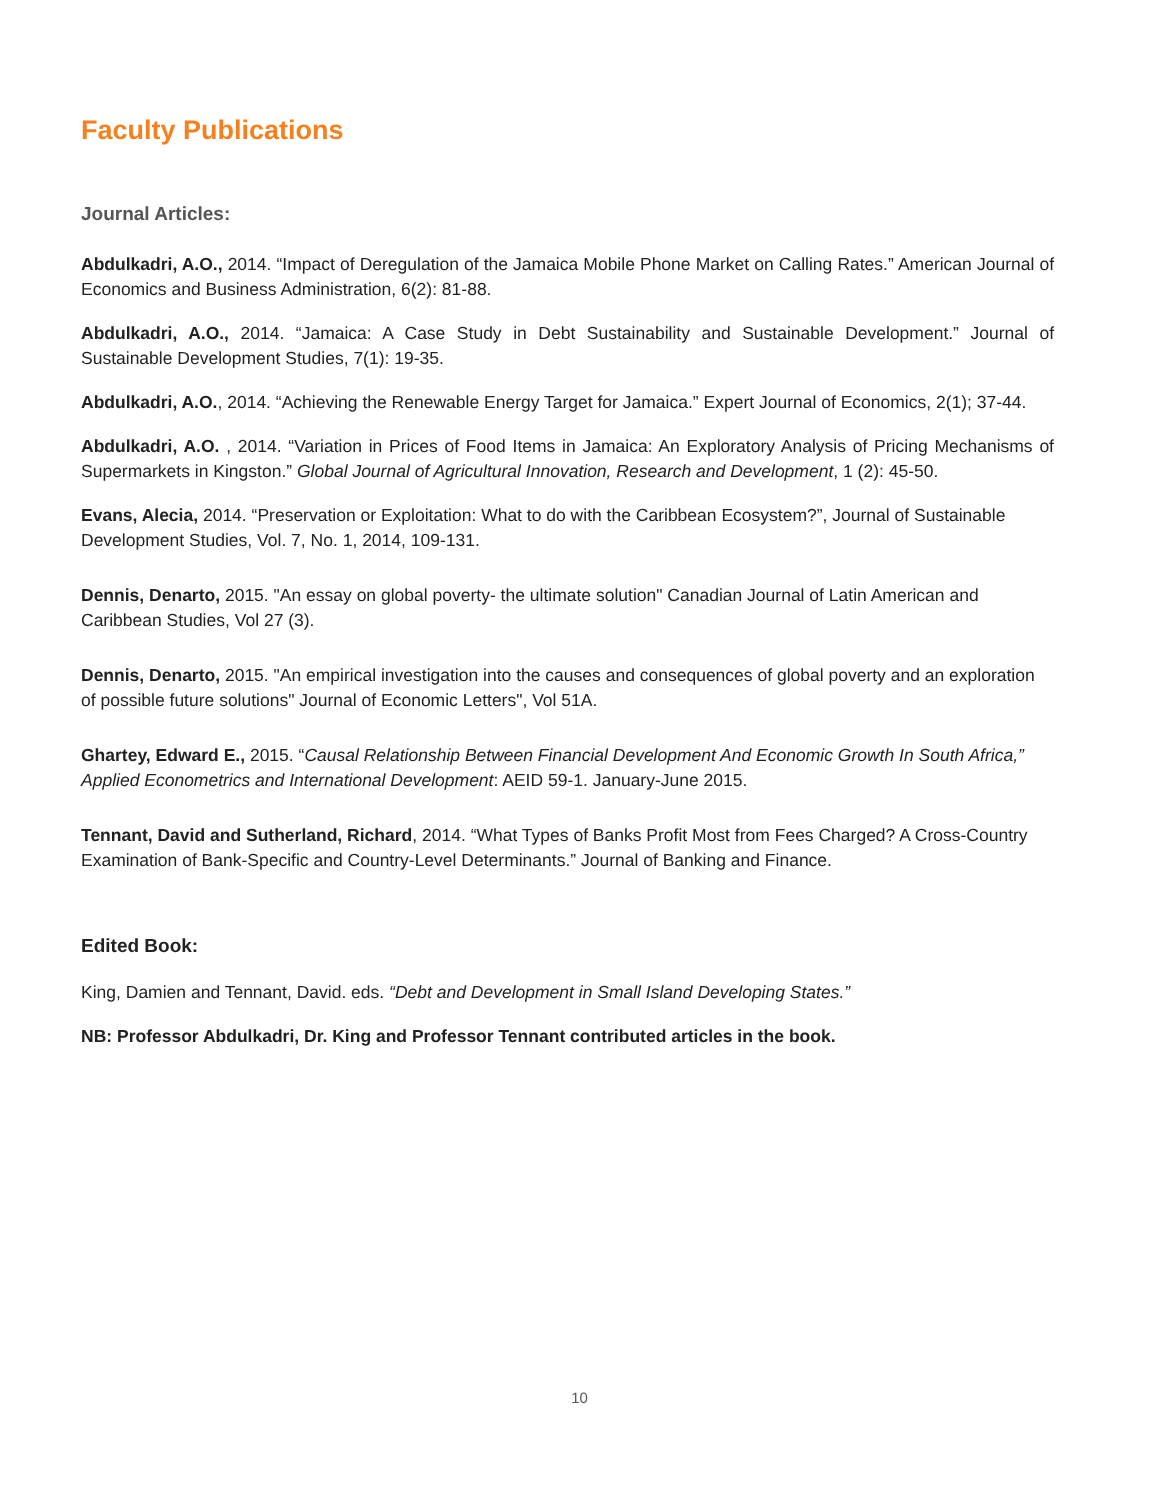Faculty Publications
Journal Articles:
Abdulkadri, A.O., 2014. “Impact of Deregulation of the Jamaica Mobile Phone Market on Calling Rates.” American Journal of Economics and Business Administration, 6(2): 81-88.
Abdulkadri, A.O., 2014. “Jamaica: A Case Study in Debt Sustainability and Sustainable Development.” Journal of Sustainable Development Studies, 7(1): 19-35.
Abdulkadri, A.O., 2014. “Achieving the Renewable Energy Target for Jamaica.” Expert Journal of Economics, 2(1); 37-44.
Abdulkadri, A.O. , 2014. “Variation in Prices of Food Items in Jamaica: An Exploratory Analysis of Pricing Mechanisms of Supermarkets in Kingston.” Global Journal of Agricultural Innovation, Research and Development, 1 (2): 45-50.
Evans, Alecia, 2014. “Preservation or Exploitation: What to do with the Caribbean Ecosystem?”, Journal of Sustainable Development Studies, Vol. 7, No. 1, 2014, 109-131.
Dennis, Denarto, 2015. "An essay on global poverty- the ultimate solution" Canadian Journal of Latin American and Caribbean Studies, Vol 27 (3).
Dennis, Denarto, 2015. "An empirical investigation into the causes and consequences of global poverty and an exploration of possible future solutions" Journal of Economic Letters", Vol 51A.
Ghartey, Edward E., 2015. “Causal Relationship Between Financial Development And Economic Growth In South Africa,” Applied Econometrics and International Development: AEID 59-1. January-June 2015.
Tennant, David and Sutherland, Richard, 2014. “What Types of Banks Profit Most from Fees Charged? A Cross-Country Examination of Bank-Specific and Country-Level Determinants.” Journal of Banking and Finance.
Edited Book:
King, Damien and Tennant, David. eds. “Debt and Development in Small Island Developing States.”
NB: Professor Abdulkadri, Dr. King and Professor Tennant contributed articles in the book.
10